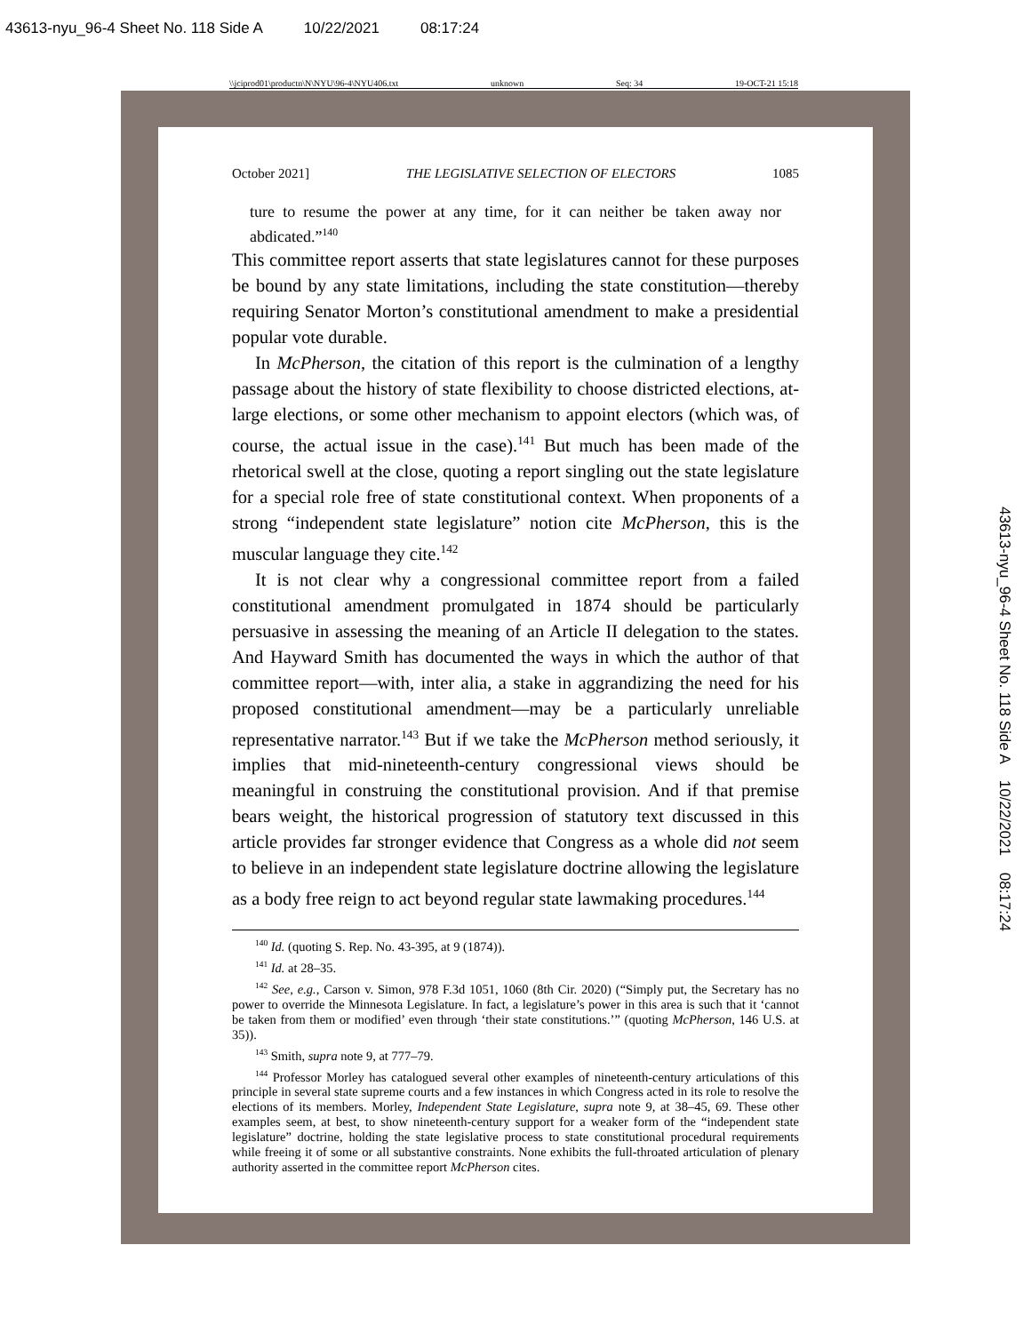43613-nyu_96-4 Sheet No. 118 Side A 10/22/2021 08:17:24
\\jciprod01\productn\N\NYU\96-4\NYU406.txt unknown Seq: 34 19-OCT-21 15:18
October 2021] THE LEGISLATIVE SELECTION OF ELECTORS 1085
ture to resume the power at any time, for it can neither be taken away nor abdicated.”<sup>140</sup>
This committee report asserts that state legislatures cannot for these purposes be bound by any state limitations, including the state constitution—thereby requiring Senator Morton’s constitutional amendment to make a presidential popular vote durable.
In McPherson, the citation of this report is the culmination of a lengthy passage about the history of state flexibility to choose districted elections, at-large elections, or some other mechanism to appoint electors (which was, of course, the actual issue in the case).<sup>141</sup> But much has been made of the rhetorical swell at the close, quoting a report singling out the state legislature for a special role free of state constitutional context. When proponents of a strong “independent state legislature” notion cite McPherson, this is the muscular language they cite.<sup>142</sup>
It is not clear why a congressional committee report from a failed constitutional amendment promulgated in 1874 should be particularly persuasive in assessing the meaning of an Article II delegation to the states. And Hayward Smith has documented the ways in which the author of that committee report—with, inter alia, a stake in aggrandizing the need for his proposed constitutional amendment—may be a particularly unreliable representative narrator.<sup>143</sup> But if we take the McPherson method seriously, it implies that mid-nineteenth-century congressional views should be meaningful in construing the constitutional provision. And if that premise bears weight, the historical progression of statutory text discussed in this article provides far stronger evidence that Congress as a whole did not seem to believe in an independent state legislature doctrine allowing the legislature as a body free reign to act beyond regular state lawmaking procedures.<sup>144</sup>
<sup>140</sup> Id. (quoting S. Rep. No. 43-395, at 9 (1874)).
<sup>141</sup> Id. at 28–35.
<sup>142</sup> See, e.g., Carson v. Simon, 978 F.3d 1051, 1060 (8th Cir. 2020) (“Simply put, the Secretary has no power to override the Minnesota Legislature. In fact, a legislature’s power in this area is such that it ‘cannot be taken from them or modified’ even through ‘their state constitutions.’” (quoting McPherson, 146 U.S. at 35)).
<sup>143</sup> Smith, supra note 9, at 777–79.
<sup>144</sup> Professor Morley has catalogued several other examples of nineteenth-century articulations of this principle in several state supreme courts and a few instances in which Congress acted in its role to resolve the elections of its members. Morley, Independent State Legislature, supra note 9, at 38–45, 69. These other examples seem, at best, to show nineteenth-century support for a weaker form of the “independent state legislature” doctrine, holding the state legislative process to state constitutional procedural requirements while freeing it of some or all substantive constraints. None exhibits the full-throated articulation of plenary authority asserted in the committee report McPherson cites.
43613-nyu_96-4 Sheet No. 118 Side A 10/22/2021 08:17:24